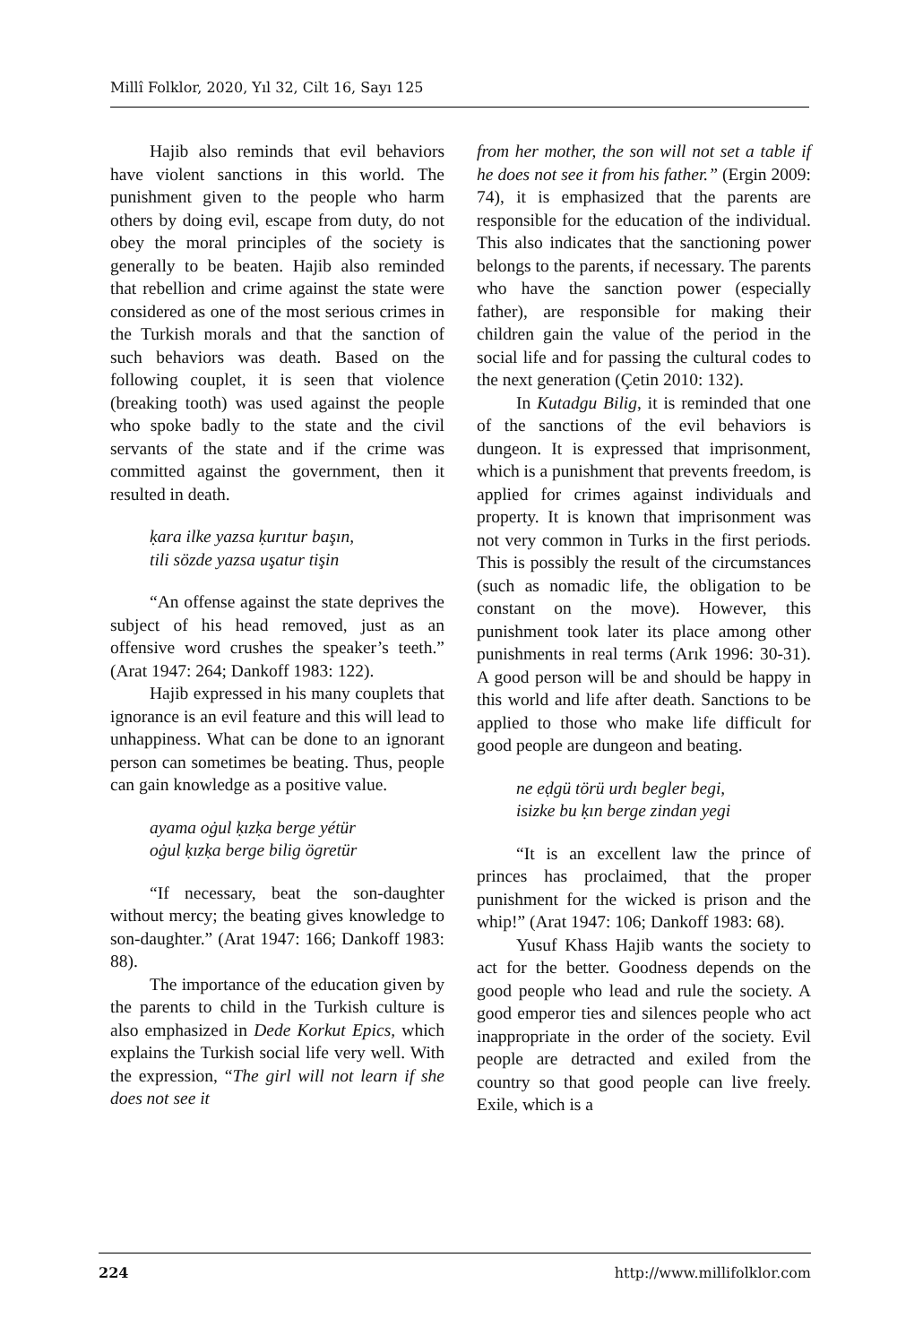Millî Folklor, 2020, Yıl 32, Cilt 16, Sayı 125
Hajib also reminds that evil behaviors have violent sanctions in this world. The punishment given to the people who harm others by doing evil, escape from duty, do not obey the moral principles of the society is generally to be beaten. Hajib also reminded that rebellion and crime against the state were considered as one of the most serious crimes in the Turkish morals and that the sanction of such behaviors was death. Based on the following couplet, it is seen that violence (breaking tooth) was used against the people who spoke badly to the state and the civil servants of the state and if the crime was committed against the government, then it resulted in death.
ḳara ilke yazsa ḳurıtur başın,
tili sözde yazsa uşatur tişin
“An offense against the state deprives the subject of his head removed, just as an offensive word crushes the speaker’s teeth.” (Arat 1947: 264; Dankoff 1983: 122).
Hajib expressed in his many couplets that ignorance is an evil feature and this will lead to unhappiness. What can be done to an ignorant person can sometimes be beating. Thus, people can gain knowledge as a positive value.
ayama oġul ḳızḳa berge yétür
oġul ḳızḳa berge bilig ögretür
“If necessary, beat the son-daughter without mercy; the beating gives knowledge to son-daughter.” (Arat 1947: 166; Dankoff 1983: 88).
The importance of the education given by the parents to child in the Turkish culture is also emphasized in Dede Korkut Epics, which explains the Turkish social life very well. With the expression, “The girl will not learn if she does not see it
from her mother, the son will not set a table if he does not see it from his father.” (Ergin 2009: 74), it is emphasized that the parents are responsible for the education of the individual. This also indicates that the sanctioning power belongs to the parents, if necessary. The parents who have the sanction power (especially father), are responsible for making their children gain the value of the period in the social life and for passing the cultural codes to the next generation (Çetin 2010: 132).
In Kutadgu Bilig, it is reminded that one of the sanctions of the evil behaviors is dungeon. It is expressed that imprisonment, which is a punishment that prevents freedom, is applied for crimes against individuals and property. It is known that imprisonment was not very common in Turks in the first periods. This is possibly the result of the circumstances (such as nomadic life, the obligation to be constant on the move). However, this punishment took later its place among other punishments in real terms (Arık 1996: 30-31). A good person will be and should be happy in this world and life after death. Sanctions to be applied to those who make life difficult for good people are dungeon and beating.
ne eḍgü törü urdı begler begi,
isizke bu ḳın berge zindan yegi
“It is an excellent law the prince of princes has proclaimed, that the proper punishment for the wicked is prison and the whip!” (Arat 1947: 106; Dankoff 1983: 68).
Yusuf Khass Hajib wants the society to act for the better. Goodness depends on the good people who lead and rule the society. A good emperor ties and silences people who act inappropriate in the order of the society. Evil people are detracted and exiled from the country so that good people can live freely. Exile, which is a
224 http://www.millifolklor.com